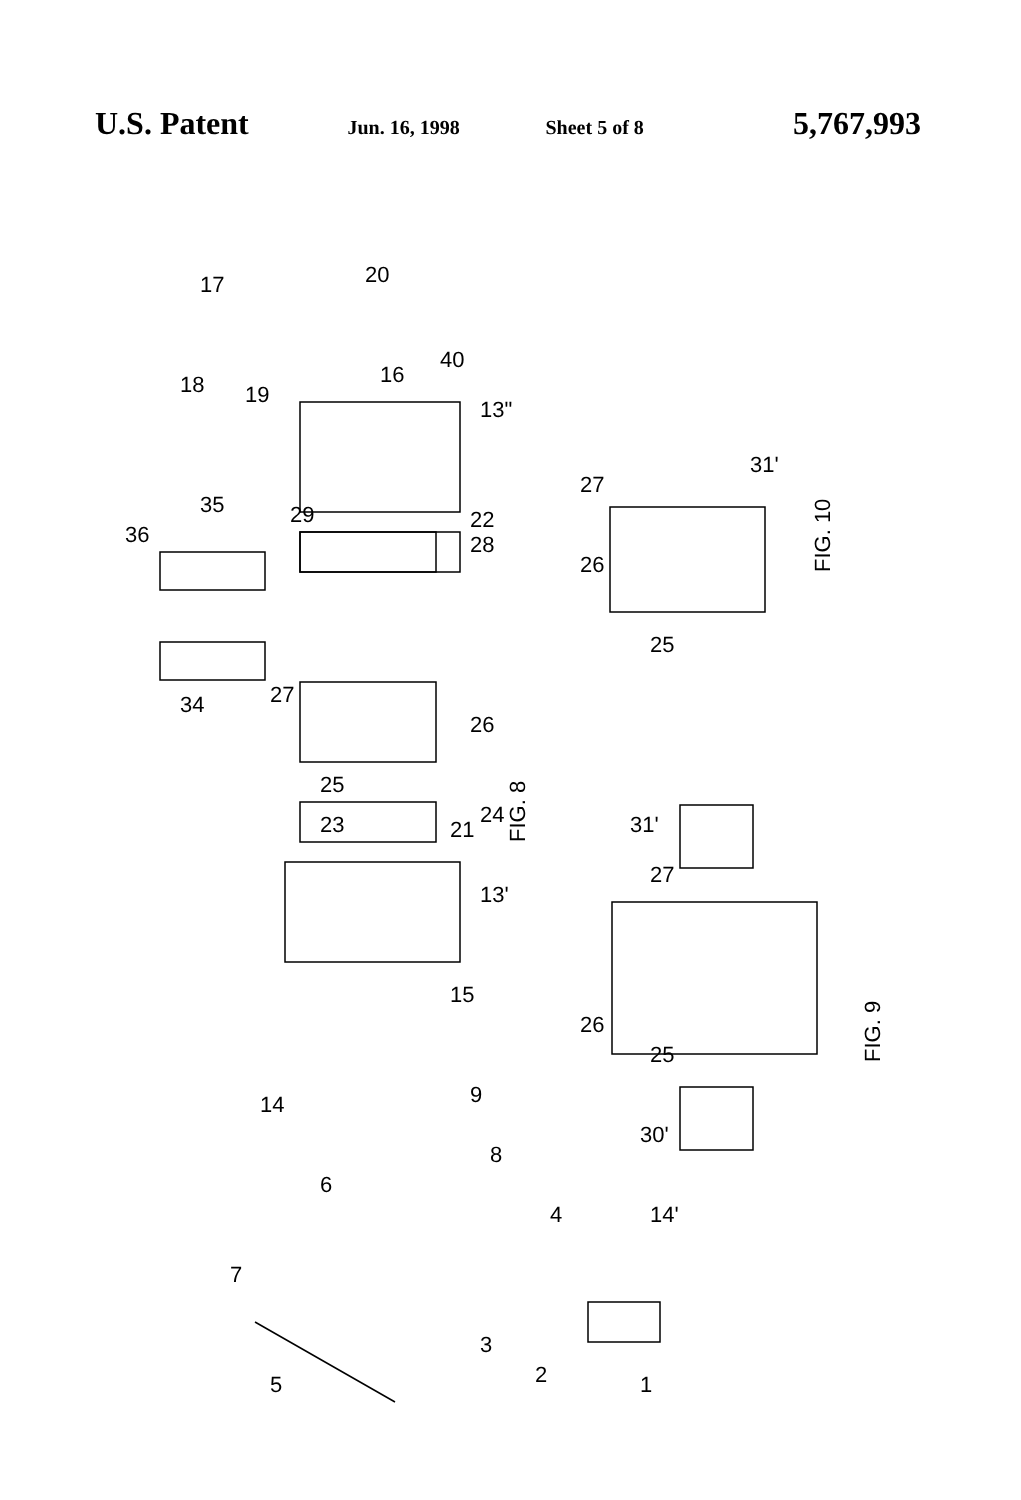U.S. Patent
Jun. 16, 1998 Sheet 5 of 8
5,767,993
FIG. 8
FIG. 10
FIG. 9
17
18
19
20
16
40
13"
22
29
28
35
36
34
27
26
25
23
24
21
13'
15
14
9
8
6
4
7
3
2
1
5
27
31'
26
25
26
25
27
31'
30'
14'